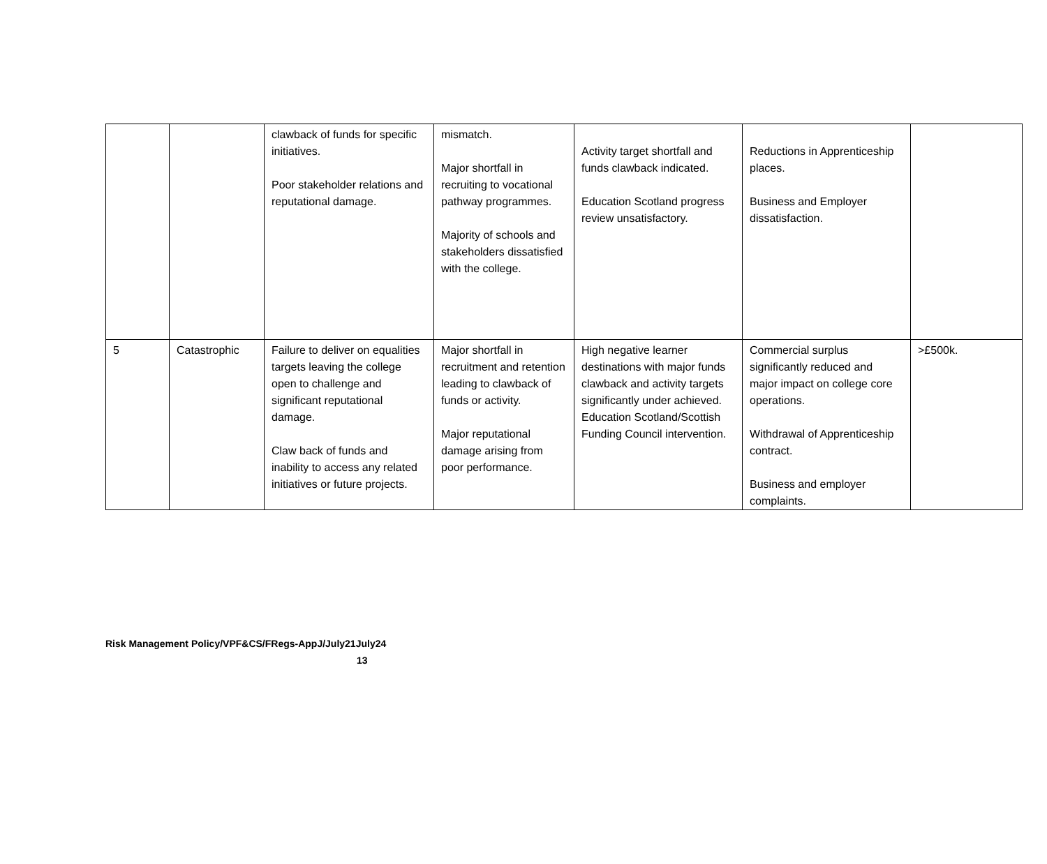| | | clawback of funds for specific initiatives. Poor stakeholder relations and reputational damage. | mismatch. Major shortfall in recruiting to vocational pathway programmes. Majority of schools and stakeholders dissatisfied with the college. | Activity target shortfall and funds clawback indicated. Education Scotland progress review unsatisfactory. | Reductions in Apprenticeship places. Business and Employer dissatisfaction. | |
| 5 | Catastrophic | Failure to deliver on equalities targets leaving the college open to challenge and significant reputational damage. Claw back of funds and inability to access any related initiatives or future projects. | Major shortfall in recruitment and retention leading to clawback of funds or activity. Major reputational damage arising from poor performance. | High negative learner destinations with major funds clawback and activity targets significantly under achieved. Education Scotland/Scottish Funding Council intervention. | Commercial surplus significantly reduced and major impact on college core operations. Withdrawal of Apprenticeship contract. Business and employer complaints. | >£500k. |
Risk Management Policy/VPF&CS/FRegs-AppJ/July21July24
13